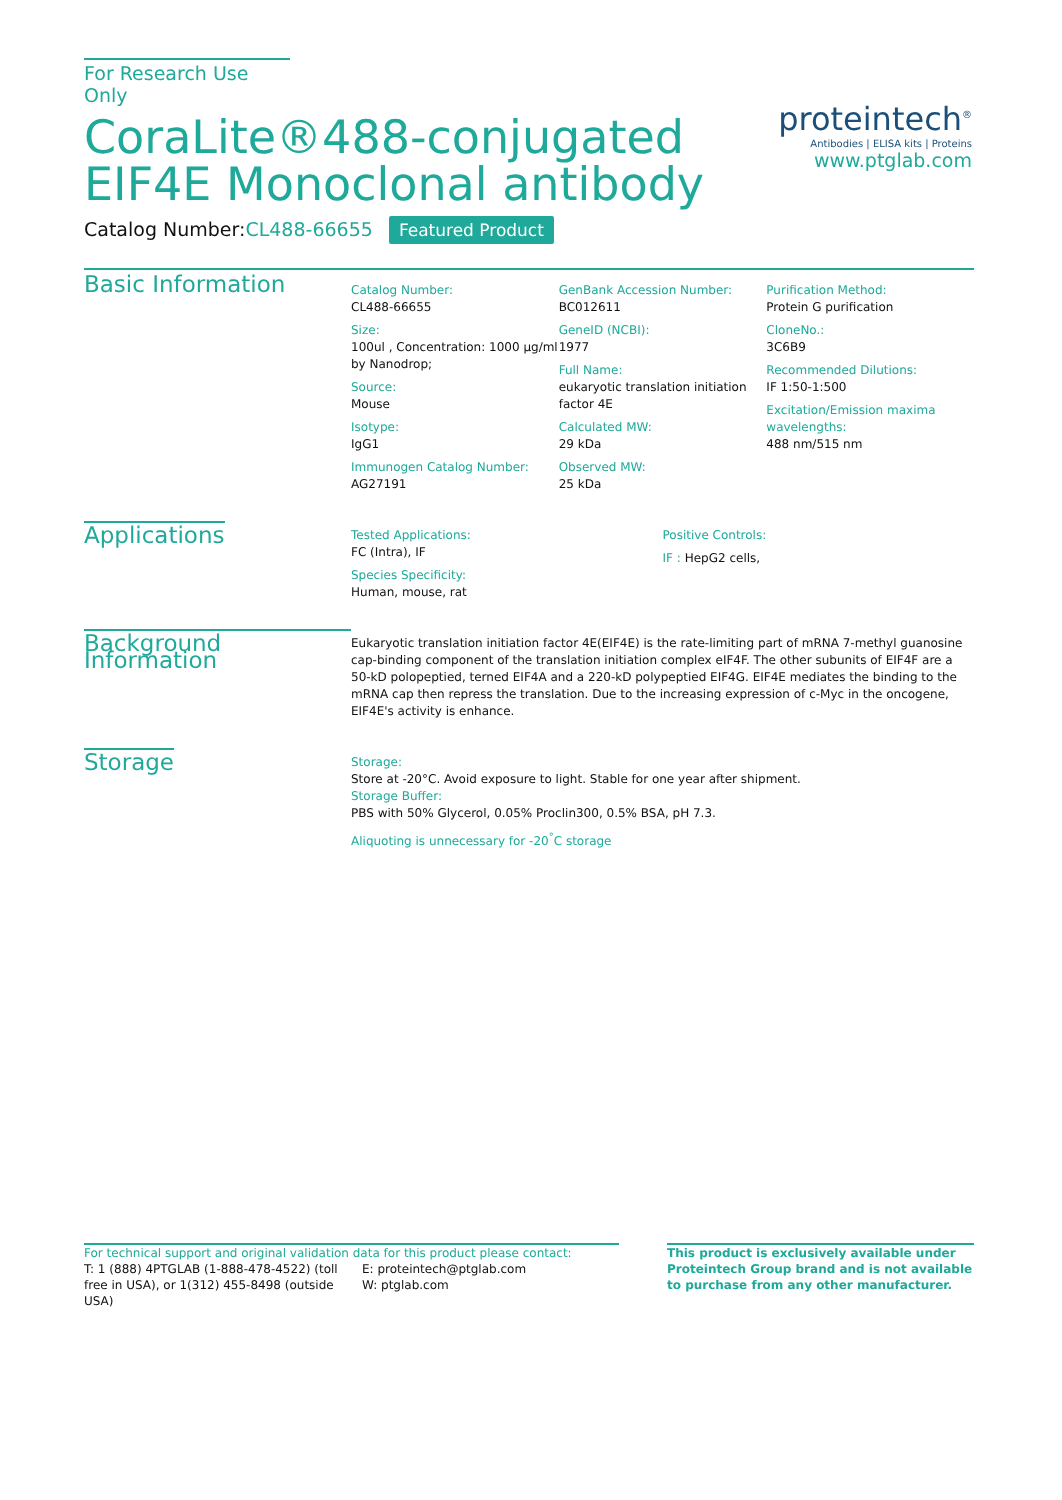For Research Use Only
CoraLite®488-conjugated
EIF4E Monoclonal antibody
Catalog Number:CL488-66655 Featured Product
Basic Information
Catalog Number:
CL488-66655
Size:
100ul , Concentration: 1000 μg/ml by Nanodrop;
Source:
Mouse
Isotype:
IgG1
Immunogen Catalog Number:
AG27191
GenBank Accession Number:
BC012611
GeneID (NCBI):
1977
Full Name:
eukaryotic translation initiation factor 4E
Calculated MW:
29 kDa
Observed MW:
25 kDa
Purification Method:
Protein G purification
CloneNo.:
3C6B9
Recommended Dilutions:
IF 1:50-1:500
Excitation/Emission maxima wavelengths:
488 nm/515 nm
Applications
Tested Applications:
FC (Intra), IF
Species Specificity:
Human, mouse, rat
Positive Controls:
IF : HepG2 cells,
Background Information
Eukaryotic translation initiation factor 4E(EIF4E) is the rate-limiting part of mRNA 7-methyl guanosine cap-binding component of the translation initiation complex eIF4F. The other subunits of EIF4F are a 50-kD polopeptied, terned EIF4A and a 220-kD polypeptied EIF4G. EIF4E mediates the binding to the mRNA cap then repress the translation. Due to the increasing expression of c-Myc in the oncogene, EIF4E's activity is enhance.
Storage
Storage:
Store at -20°C. Avoid exposure to light. Stable for one year after shipment.
Storage Buffer:
PBS with 50% Glycerol, 0.05% Proclin300, 0.5% BSA, pH 7.3.
Aliquoting is unnecessary for -20<sup>°</sup>C storage
proteintech<sup>®</sup>
Antibodies | ELISA kits | Proteins
www.ptglab.com
For technical support and original validation data for this product please contact:
T: 1 (888) 4PTGLAB (1-888-478-4522) (toll free in USA), or 1(312) 455-8498 (outside USA)
E: proteintech@ptglab.com
W: ptglab.com
This product is exclusively available under Proteintech Group brand and is not available to purchase from any other manufacturer.